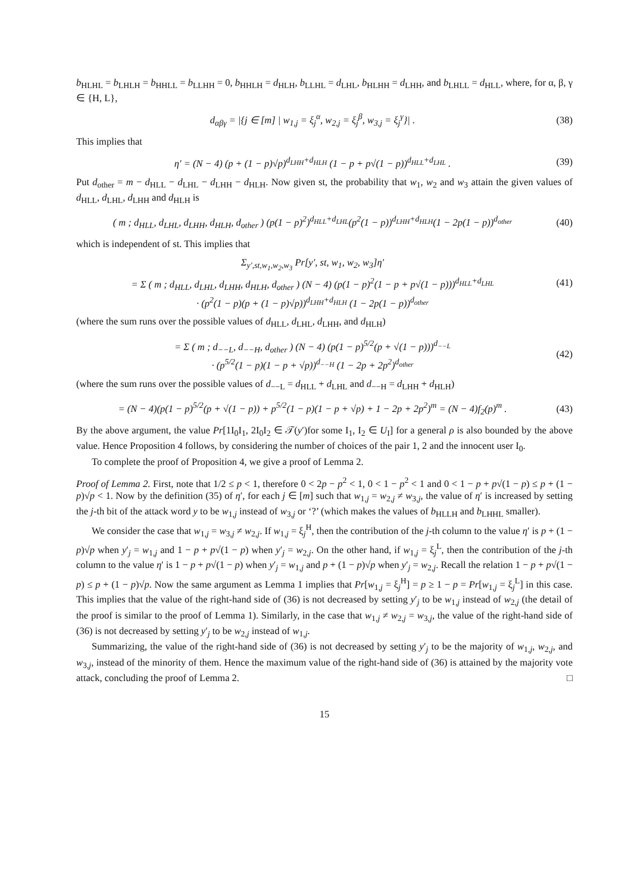b<sub>HLHL</sub> = b<sub>LHLH</sub> = b<sub>HHLL</sub> = b<sub>LLHH</sub> = 0, b<sub>HHLH</sub> = d<sub>HLH</sub>, b<sub>LLHL</sub> = d<sub>LHL</sub>, b<sub>HLHH</sub> = d<sub>LHH</sub>, and b<sub>LHLL</sub> = d<sub>HLL</sub>, where, for α, β, γ ∈ {H, L},
d<sub>αβγ</sub> = |{j ∈ [m] | w<sub>1,j</sub> = ξ<sub>j</sub><sup>α</sup>, w<sub>2,j</sub> = ξ<sub>j</sub><sup>β</sup>, w<sub>3,j</sub> = ξ<sub>j</sub><sup>γ</sup>}| . (38)
This implies that
η′ = (N − 4) (p + (1 − p)√p)<sup>d<sub>LHH</sub>+d<sub>HLH</sub></sup> (1 − p + p√(1 − p))<sup>d<sub>HLL</sub>+d<sub>LHL</sub></sup> . (39)
Put d<sub>other</sub> = m − d<sub>HLL</sub> − d<sub>LHL</sub> − d<sub>LHH</sub> − d<sub>HLH</sub>. Now given st, the probability that w<sub>1</sub>, w<sub>2</sub> and w<sub>3</sub> attain the given values of d<sub>HLL</sub>, d<sub>LHL</sub>, d<sub>LHH</sub> and d<sub>HLH</sub> is
( m ; d<sub>HLL</sub>, d<sub>LHL</sub>, d<sub>LHH</sub>, d<sub>HLH</sub>, d<sub>other</sub> ) (p(1 − p)<sup>2</sup>)<sup>d<sub>HLL</sub>+d<sub>LHL</sub></sup>(p<sup>2</sup>(1 − p))<sup>d<sub>LHH</sub>+d<sub>HLH</sub></sup>(1 − 2p(1 − p))<sup>d<sub>other</sub></sup> (40)
which is independent of st. This implies that
Σ<sub>y′,st,w<sub>1</sub>,w<sub>2</sub>,w<sub>3</sub></sub> Pr[y′, st, w<sub>1</sub>, w<sub>2</sub>, w<sub>3</sub>]η′
= Σ ( m ; d<sub>HLL</sub>, d<sub>LHL</sub>, d<sub>LHH</sub>, d<sub>HLH</sub>, d<sub>other</sub> ) (N − 4) (p(1 − p)<sup>2</sup>(1 − p + p√(1 − p)))<sup>d<sub>HLL</sub>+d<sub>LHL</sub></sup>
· (p<sup>2</sup>(1 − p)(p + (1 − p)√p))<sup>d<sub>LHH</sub>+d<sub>HLH</sub></sup> (1 − 2p(1 − p))<sup>d<sub>other</sub></sup> (41)
(where the sum runs over the possible values of d<sub>HLL</sub>, d<sub>LHL</sub>, d<sub>LHH</sub>, and d<sub>HLH</sub>)
= Σ ( m ; d<sub>−−L</sub>, d<sub>−−H</sub>, d<sub>other</sub> ) (N − 4) (p(1 − p)<sup>5/2</sup>(p + √(1 − p)))<sup>d<sub>−−L</sub></sup>
· (p<sup>5/2</sup>(1 − p)(1 − p + √p))<sup>d<sub>−−H</sub></sup> (1 − 2p + 2p<sup>2</sup>)<sup>d<sub>other</sub></sup> (42)
(where the sum runs over the possible values of d<sub>−−L</sub> = d<sub>HLL</sub> + d<sub>LHL</sub> and d<sub>−−H</sub> = d<sub>LHH</sub> + d<sub>HLH</sub>)
= (N − 4)(p(1 − p)<sup>5/2</sup>(p + √(1 − p)) + p<sup>5/2</sup>(1 − p)(1 − p + √p) + 1 − 2p + 2p<sup>2</sup>)<sup>m</sup> = (N − 4)f<sub>2</sub>(p)<sup>m</sup> . (43)
By the above argument, the value Pr[1I<sub>0</sub>I<sub>1</sub>, 2I<sub>0</sub>I<sub>2</sub> ∈ 𝒯(y′)for some I<sub>1</sub>, I<sub>2</sub> ∈ U<sub>I</sub>] for a general ρ is also bounded by the above value. Hence Proposition 4 follows, by considering the number of choices of the pair 1, 2 and the innocent user I<sub>0</sub>.
To complete the proof of Proposition 4, we give a proof of Lemma 2.
Proof of Lemma 2. First, note that 1/2 ≤ p < 1, therefore 0 < 2p − p<sup>2</sup> < 1, 0 < 1 − p<sup>2</sup> < 1 and 0 < 1 − p + p√(1 − p) ≤ p + (1 − p)√p < 1. Now by the definition (35) of η′, for each j ∈ [m] such that w<sub>1,j</sub> = w<sub>2,j</sub> ≠ w<sub>3,j</sub>, the value of η′ is increased by setting the j-th bit of the attack word y to be w<sub>1,j</sub> instead of w<sub>3,j</sub> or ‘?’ (which makes the values of b<sub>HLLH</sub> and b<sub>LHHL</sub> smaller).
We consider the case that w<sub>1,j</sub> = w<sub>3,j</sub> ≠ w<sub>2,j</sub>. If w<sub>1,j</sub> = ξ<sub>j</sub><sup>H</sup>, then the contribution of the j-th column to the value η′ is p + (1 − p)√p when y′<sub>j</sub> = w<sub>1,j</sub> and 1 − p + p√(1 − p) when y′<sub>j</sub> = w<sub>2,j</sub>. On the other hand, if w<sub>1,j</sub> = ξ<sub>j</sub><sup>L</sup>, then the contribution of the j-th column to the value η′ is 1 − p + p√(1 − p) when y′<sub>j</sub> = w<sub>1,j</sub> and p + (1 − p)√p when y′<sub>j</sub> = w<sub>2,j</sub>. Recall the relation 1 − p + p√(1 − p) ≤ p + (1 − p)√p. Now the same argument as Lemma 1 implies that Pr[w<sub>1,j</sub> = ξ<sub>j</sub><sup>H</sup>] = p ≥ 1 − p = Pr[w<sub>1,j</sub> = ξ<sub>j</sub><sup>L</sup>] in this case. This implies that the value of the right-hand side of (36) is not decreased by setting y′<sub>j</sub> to be w<sub>1,j</sub> instead of w<sub>2,j</sub> (the detail of the proof is similar to the proof of Lemma 1). Similarly, in the case that w<sub>1,j</sub> ≠ w<sub>2,j</sub> = w<sub>3,j</sub>, the value of the right-hand side of (36) is not decreased by setting y′<sub>j</sub> to be w<sub>2,j</sub> instead of w<sub>1,j</sub>.
Summarizing, the value of the right-hand side of (36) is not decreased by setting y′<sub>j</sub> to be the majority of w<sub>1,j</sub>, w<sub>2,j</sub>, and w<sub>3,j</sub>, instead of the minority of them. Hence the maximum value of the right-hand side of (36) is attained by the majority vote attack, concluding the proof of Lemma 2. □
15